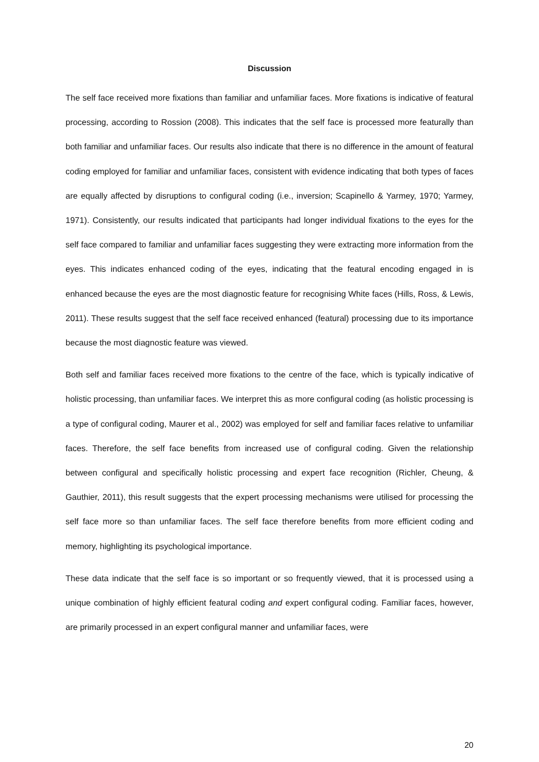Discussion
The self face received more fixations than familiar and unfamiliar faces. More fixations is indicative of featural processing, according to Rossion (2008). This indicates that the self face is processed more featurally than both familiar and unfamiliar faces. Our results also indicate that there is no difference in the amount of featural coding employed for familiar and unfamiliar faces, consistent with evidence indicating that both types of faces are equally affected by disruptions to configural coding (i.e., inversion; Scapinello & Yarmey, 1970; Yarmey, 1971). Consistently, our results indicated that participants had longer individual fixations to the eyes for the self face compared to familiar and unfamiliar faces suggesting they were extracting more information from the eyes. This indicates enhanced coding of the eyes, indicating that the featural encoding engaged in is enhanced because the eyes are the most diagnostic feature for recognising White faces (Hills, Ross, & Lewis, 2011). These results suggest that the self face received enhanced (featural) processing due to its importance because the most diagnostic feature was viewed.
Both self and familiar faces received more fixations to the centre of the face, which is typically indicative of holistic processing, than unfamiliar faces. We interpret this as more configural coding (as holistic processing is a type of configural coding, Maurer et al., 2002) was employed for self and familiar faces relative to unfamiliar faces. Therefore, the self face benefits from increased use of configural coding. Given the relationship between configural and specifically holistic processing and expert face recognition (Richler, Cheung, & Gauthier, 2011), this result suggests that the expert processing mechanisms were utilised for processing the self face more so than unfamiliar faces. The self face therefore benefits from more efficient coding and memory, highlighting its psychological importance.
These data indicate that the self face is so important or so frequently viewed, that it is processed using a unique combination of highly efficient featural coding and expert configural coding. Familiar faces, however, are primarily processed in an expert configural manner and unfamiliar faces, were
20